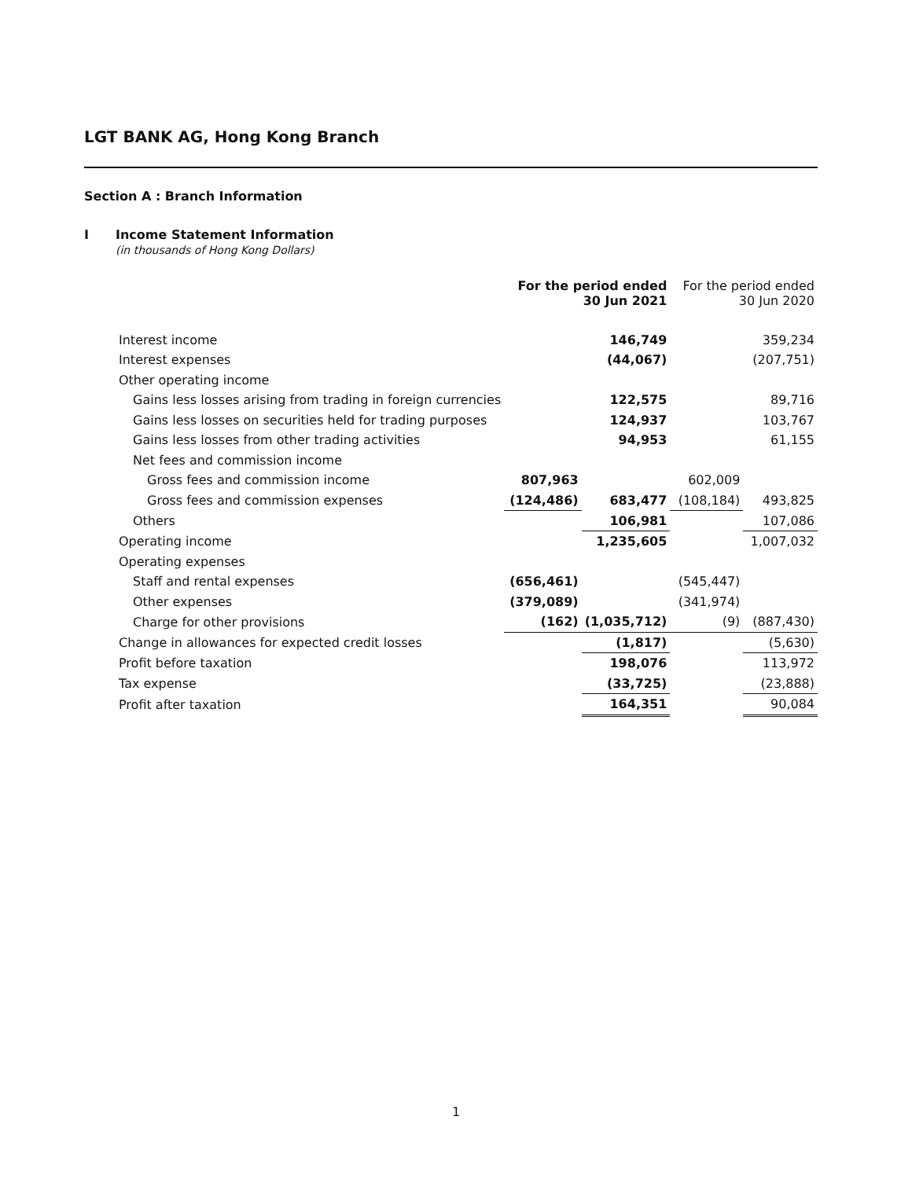LGT BANK AG, Hong Kong Branch
Section A : Branch Information
I Income Statement Information
(in thousands of Hong Kong Dollars)
| | For the period ended 30 Jun 2021 | | For the period ended 30 Jun 2020 | |
| --- | --- | --- | --- | --- |
| Interest income | | 146,749 | | 359,234 |
| Interest expenses | | (44,067) | | (207,751) |
| Other operating income | | | | |
| Gains less losses arising from trading in foreign currencies | | 122,575 | | 89,716 |
| Gains less losses on securities held for trading purposes | | 124,937 | | 103,767 |
| Gains less losses from other trading activities | | 94,953 | | 61,155 |
| Net fees and commission income | | | | |
| Gross fees and commission income | 807,963 | | 602,009 | |
| Gross fees and commission expenses | (124,486) | 683,477 | (108,184) | 493,825 |
| Others | | 106,981 | | 107,086 |
| Operating income | | 1,235,605 | | 1,007,032 |
| Operating expenses | | | | |
| Staff and rental expenses | (656,461) | | (545,447) | |
| Other expenses | (379,089) | | (341,974) | |
| Charge for other provisions | (162) | (1,035,712) | (9) | (887,430) |
| Change in allowances for expected credit losses | | (1,817) | | (5,630) |
| Profit before taxation | | 198,076 | | 113,972 |
| Tax expense | | (33,725) | | (23,888) |
| Profit after taxation | | 164,351 | | 90,084 |
1